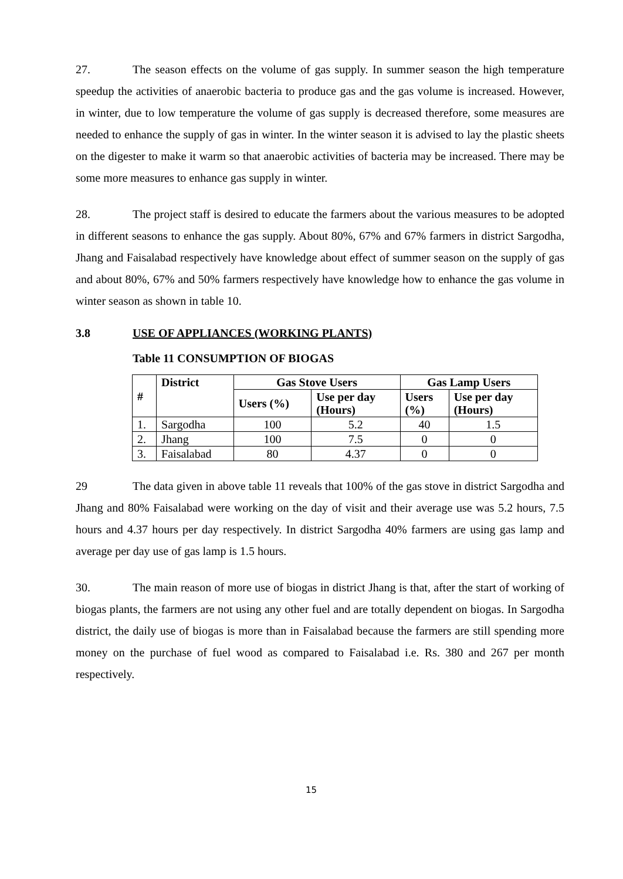27. The season effects on the volume of gas supply. In summer season the high temperature speedup the activities of anaerobic bacteria to produce gas and the gas volume is increased. However, in winter, due to low temperature the volume of gas supply is decreased therefore, some measures are needed to enhance the supply of gas in winter. In the winter season it is advised to lay the plastic sheets on the digester to make it warm so that anaerobic activities of bacteria may be increased. There may be some more measures to enhance gas supply in winter.
28. The project staff is desired to educate the farmers about the various measures to be adopted in different seasons to enhance the gas supply. About 80%, 67% and 67% farmers in district Sargodha, Jhang and Faisalabad respectively have knowledge about effect of summer season on the supply of gas and about 80%, 67% and 50% farmers respectively have knowledge how to enhance the gas volume in winter season as shown in table 10.
3.8 USE OF APPLIANCES (WORKING PLANTS)
Table 11 CONSUMPTION OF BIOGAS
| # | District | Gas Stove Users | | Gas Lamp Users | |
| --- | --- | --- | --- | --- | --- |
| | | Users (%) | Use per day (Hours) | Users (%) | Use per day (Hours) |
| 1. | Sargodha | 100 | 5.2 | 40 | 1.5 |
| 2. | Jhang | 100 | 7.5 | 0 | 0 |
| 3. | Faisalabad | 80 | 4.37 | 0 | 0 |
29 The data given in above table 11 reveals that 100% of the gas stove in district Sargodha and Jhang and 80% Faisalabad were working on the day of visit and their average use was 5.2 hours, 7.5 hours and 4.37 hours per day respectively. In district Sargodha 40% farmers are using gas lamp and average per day use of gas lamp is 1.5 hours.
30. The main reason of more use of biogas in district Jhang is that, after the start of working of biogas plants, the farmers are not using any other fuel and are totally dependent on biogas. In Sargodha district, the daily use of biogas is more than in Faisalabad because the farmers are still spending more money on the purchase of fuel wood as compared to Faisalabad i.e. Rs. 380 and 267 per month respectively.
15